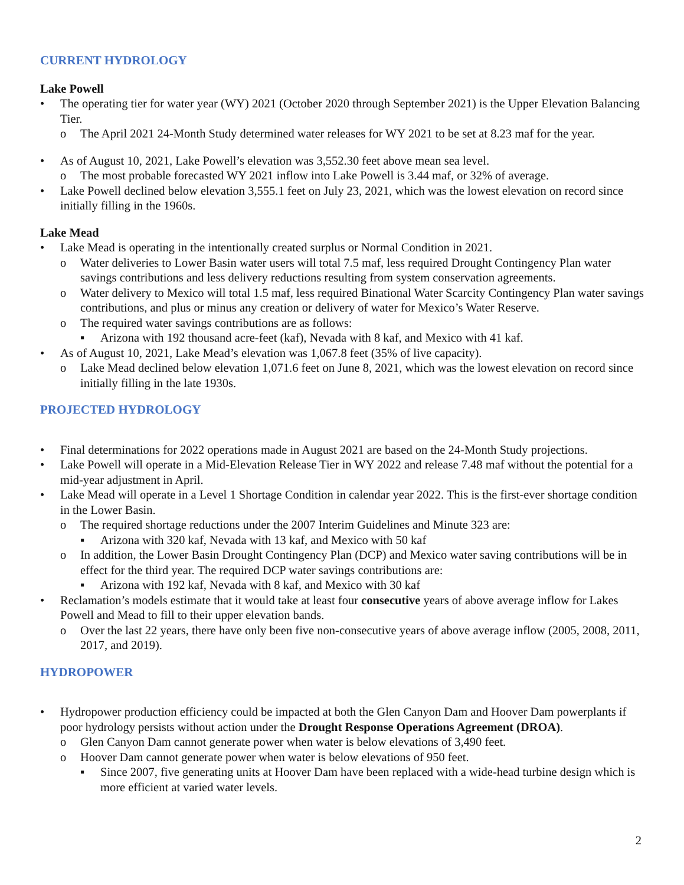CURRENT HYDROLOGY
Lake Powell
• The operating tier for water year (WY) 2021 (October 2020 through September 2021) is the Upper Elevation Balancing Tier.
o The April 2021 24-Month Study determined water releases for WY 2021 to be set at 8.23 maf for the year.
• As of August 10, 2021, Lake Powell’s elevation was 3,552.30 feet above mean sea level.
o The most probable forecasted WY 2021 inflow into Lake Powell is 3.44 maf, or 32% of average.
• Lake Powell declined below elevation 3,555.1 feet on July 23, 2021, which was the lowest elevation on record since initially filling in the 1960s.
Lake Mead
• Lake Mead is operating in the intentionally created surplus or Normal Condition in 2021.
o Water deliveries to Lower Basin water users will total 7.5 maf, less required Drought Contingency Plan water savings contributions and less delivery reductions resulting from system conservation agreements.
o Water delivery to Mexico will total 1.5 maf, less required Binational Water Scarcity Contingency Plan water savings contributions, and plus or minus any creation or delivery of water for Mexico’s Water Reserve.
o The required water savings contributions are as follows:
▪ Arizona with 192 thousand acre-feet (kaf), Nevada with 8 kaf, and Mexico with 41 kaf.
• As of August 10, 2021, Lake Mead’s elevation was 1,067.8 feet (35% of live capacity).
o Lake Mead declined below elevation 1,071.6 feet on June 8, 2021, which was the lowest elevation on record since initially filling in the late 1930s.
PROJECTED HYDROLOGY
• Final determinations for 2022 operations made in August 2021 are based on the 24-Month Study projections.
• Lake Powell will operate in a Mid-Elevation Release Tier in WY 2022 and release 7.48 maf without the potential for a mid-year adjustment in April.
• Lake Mead will operate in a Level 1 Shortage Condition in calendar year 2022. This is the first-ever shortage condition in the Lower Basin.
o The required shortage reductions under the 2007 Interim Guidelines and Minute 323 are:
▪ Arizona with 320 kaf, Nevada with 13 kaf, and Mexico with 50 kaf
o In addition, the Lower Basin Drought Contingency Plan (DCP) and Mexico water saving contributions will be in effect for the third year. The required DCP water savings contributions are:
▪ Arizona with 192 kaf, Nevada with 8 kaf, and Mexico with 30 kaf
• Reclamation’s models estimate that it would take at least four consecutive years of above average inflow for Lakes Powell and Mead to fill to their upper elevation bands.
o Over the last 22 years, there have only been five non-consecutive years of above average inflow (2005, 2008, 2011, 2017, and 2019).
HYDROPOWER
• Hydropower production efficiency could be impacted at both the Glen Canyon Dam and Hoover Dam powerplants if poor hydrology persists without action under the Drought Response Operations Agreement (DROA).
o Glen Canyon Dam cannot generate power when water is below elevations of 3,490 feet.
o Hoover Dam cannot generate power when water is below elevations of 950 feet.
▪ Since 2007, five generating units at Hoover Dam have been replaced with a wide-head turbine design which is more efficient at varied water levels.
2